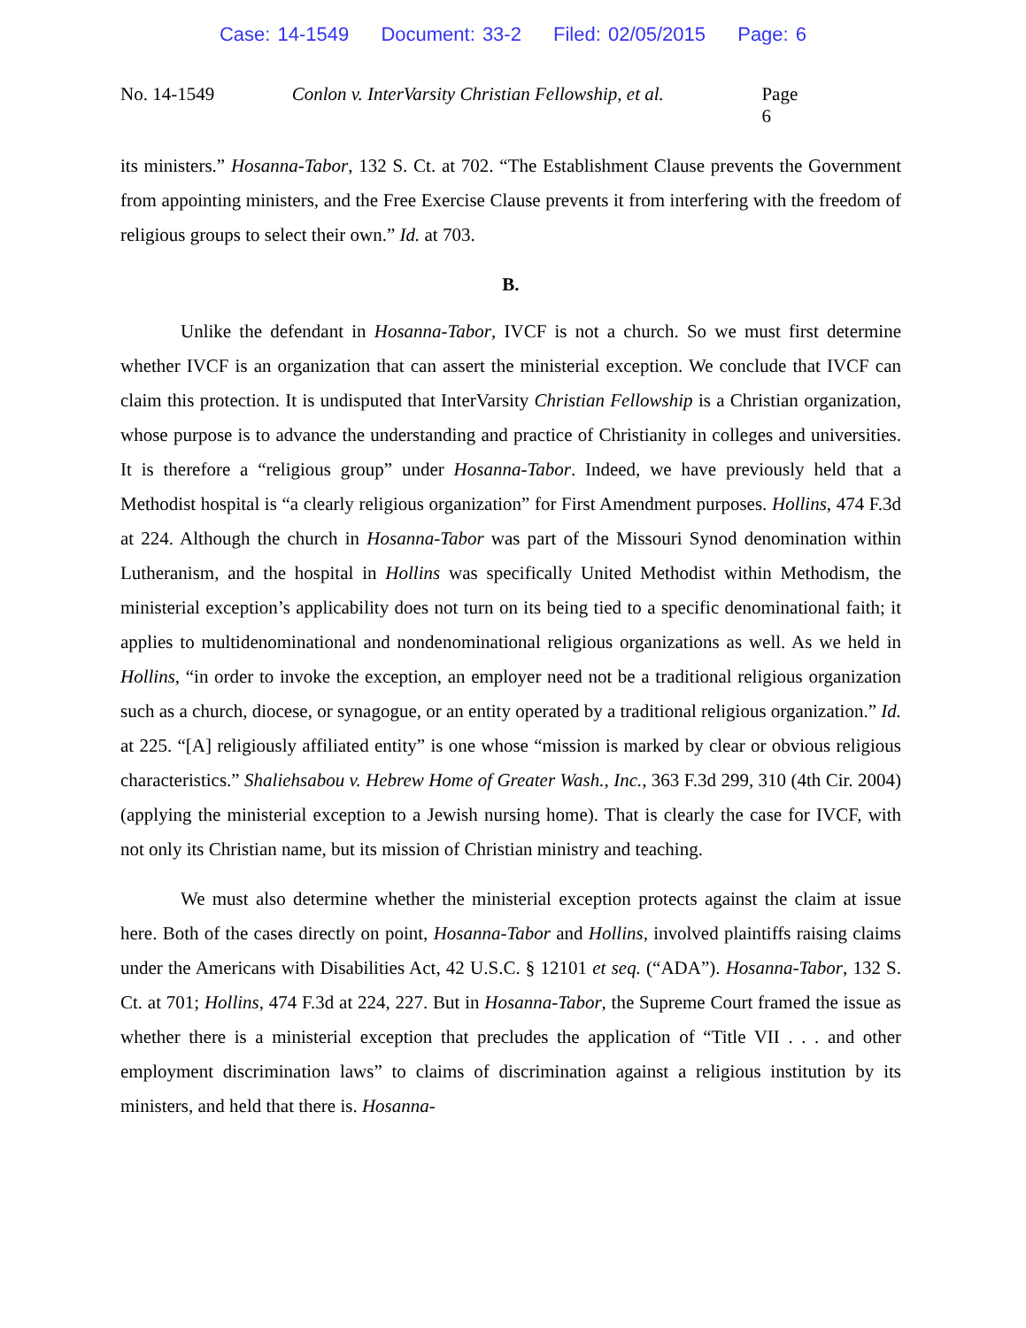Case: 14-1549 Document: 33-2 Filed: 02/05/2015 Page: 6
No. 14-1549 Conlon v. InterVarsity Christian Fellowship, et al.
Page 6
its ministers.” Hosanna-Tabor, 132 S. Ct. at 702. “The Establishment Clause prevents the Government from appointing ministers, and the Free Exercise Clause prevents it from interfering with the freedom of religious groups to select their own.” Id. at 703.
B.
Unlike the defendant in Hosanna-Tabor, IVCF is not a church. So we must first determine whether IVCF is an organization that can assert the ministerial exception. We conclude that IVCF can claim this protection. It is undisputed that InterVarsity Christian Fellowship is a Christian organization, whose purpose is to advance the understanding and practice of Christianity in colleges and universities. It is therefore a “religious group” under Hosanna-Tabor. Indeed, we have previously held that a Methodist hospital is “a clearly religious organization” for First Amendment purposes. Hollins, 474 F.3d at 224. Although the church in Hosanna-Tabor was part of the Missouri Synod denomination within Lutheranism, and the hospital in Hollins was specifically United Methodist within Methodism, the ministerial exception’s applicability does not turn on its being tied to a specific denominational faith; it applies to multidenominational and nondenominational religious organizations as well. As we held in Hollins, “in order to invoke the exception, an employer need not be a traditional religious organization such as a church, diocese, or synagogue, or an entity operated by a traditional religious organization.” Id. at 225. “[A] religiously affiliated entity” is one whose “mission is marked by clear or obvious religious characteristics.” Shaliehsabou v. Hebrew Home of Greater Wash., Inc., 363 F.3d 299, 310 (4th Cir. 2004) (applying the ministerial exception to a Jewish nursing home). That is clearly the case for IVCF, with not only its Christian name, but its mission of Christian ministry and teaching.
We must also determine whether the ministerial exception protects against the claim at issue here. Both of the cases directly on point, Hosanna-Tabor and Hollins, involved plaintiffs raising claims under the Americans with Disabilities Act, 42 U.S.C. § 12101 et seq. (“ADA”). Hosanna-Tabor, 132 S. Ct. at 701; Hollins, 474 F.3d at 224, 227. But in Hosanna-Tabor, the Supreme Court framed the issue as whether there is a ministerial exception that precludes the application of “Title VII . . . and other employment discrimination laws” to claims of discrimination against a religious institution by its ministers, and held that there is. Hosanna-